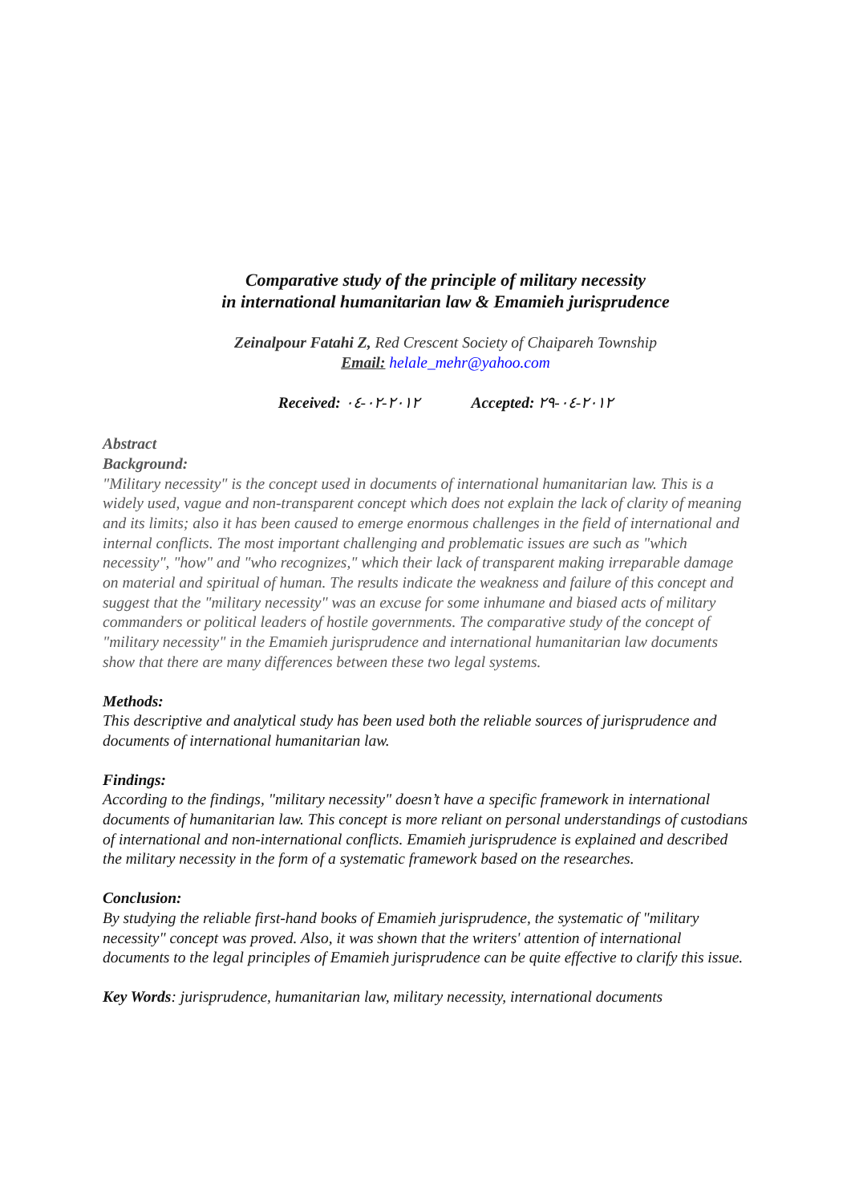Comparative study of the principle of military necessity
in international humanitarian law & Emamieh jurisprudence
Zeinalpour Fatahi Z, Red Crescent Society of Chaipareh Township
Email: helale_mehr@yahoo.com
Received: ٢٠١٢-٠٢-٠٤ Accepted: ٢٠١٢-٠٤-٢٩
Abstract
Background:
"Military necessity" is the concept used in documents of international humanitarian law. This is a widely used, vague and non-transparent concept which does not explain the lack of clarity of meaning and its limits; also it has been caused to emerge enormous challenges in the field of international and internal conflicts. The most important challenging and problematic issues are such as "which necessity", "how" and "who recognizes," which their lack of transparent making irreparable damage on material and spiritual of human. The results indicate the weakness and failure of this concept and suggest that the "military necessity" was an excuse for some inhumane and biased acts of military commanders or political leaders of hostile governments. The comparative study of the concept of "military necessity" in the Emamieh jurisprudence and international humanitarian law documents show that there are many differences between these two legal systems.
Methods:
This descriptive and analytical study has been used both the reliable sources of jurisprudence and documents of international humanitarian law.
Findings:
According to the findings, "military necessity" doesn’t have a specific framework in international documents of humanitarian law. This concept is more reliant on personal understandings of custodians of international and non-international conflicts. Emamieh jurisprudence is explained and described the military necessity in the form of a systematic framework based on the researches.
Conclusion:
By studying the reliable first-hand books of Emamieh jurisprudence, the systematic of "military necessity" concept was proved. Also, it was shown that the writers' attention of international documents to the legal principles of Emamieh jurisprudence can be quite effective to clarify this issue.
Key Words: jurisprudence, humanitarian law, military necessity, international documents